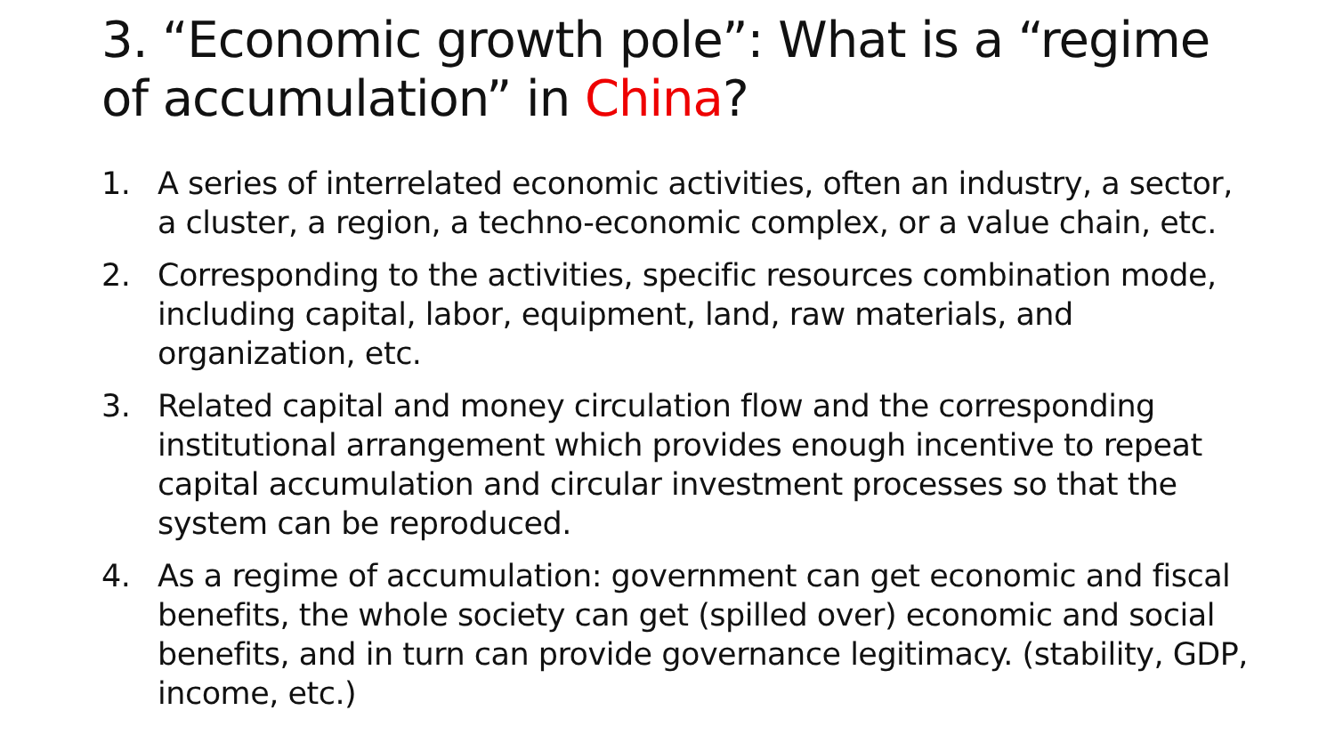3. “Economic growth pole”: What is a “regime of accumulation” in China?
1. A series of interrelated economic activities, often an industry, a sector, a cluster, a region, a techno-economic complex, or a value chain, etc.
2. Corresponding to the activities, specific resources combination mode, including capital, labor, equipment, land, raw materials, and organization, etc.
3. Related capital and money circulation flow and the corresponding institutional arrangement which provides enough incentive to repeat capital accumulation and circular investment processes so that the system can be reproduced.
4. As a regime of accumulation: government can get economic and fiscal benefits, the whole society can get (spilled over) economic and social benefits, and in turn can provide governance legitimacy. (stability, GDP, income, etc.)